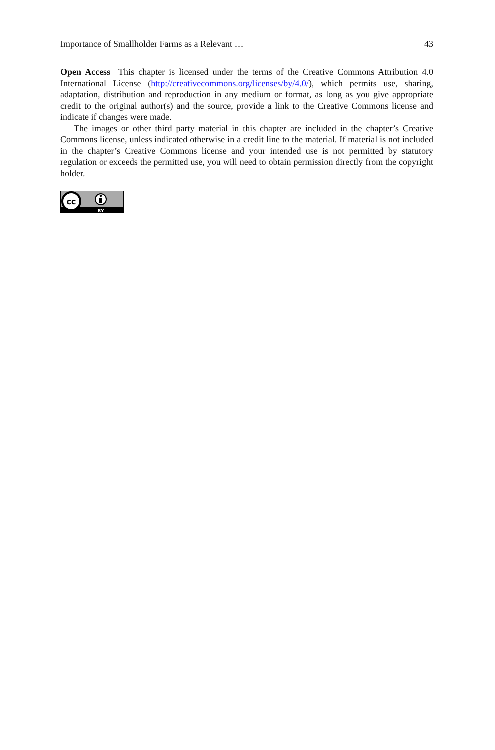Importance of Smallholder Farms as a Relevant … 43
Open Access This chapter is licensed under the terms of the Creative Commons Attribution 4.0 International License (http://creativecommons.org/licenses/by/4.0/), which permits use, sharing, adaptation, distribution and reproduction in any medium or format, as long as you give appropriate credit to the original author(s) and the source, provide a link to the Creative Commons license and indicate if changes were made.
The images or other third party material in this chapter are included in the chapter’s Creative Commons license, unless indicated otherwise in a credit line to the material. If material is not included in the chapter’s Creative Commons license and your intended use is not permitted by statutory regulation or exceeds the permitted use, you will need to obtain permission directly from the copyright holder.
cc
BY